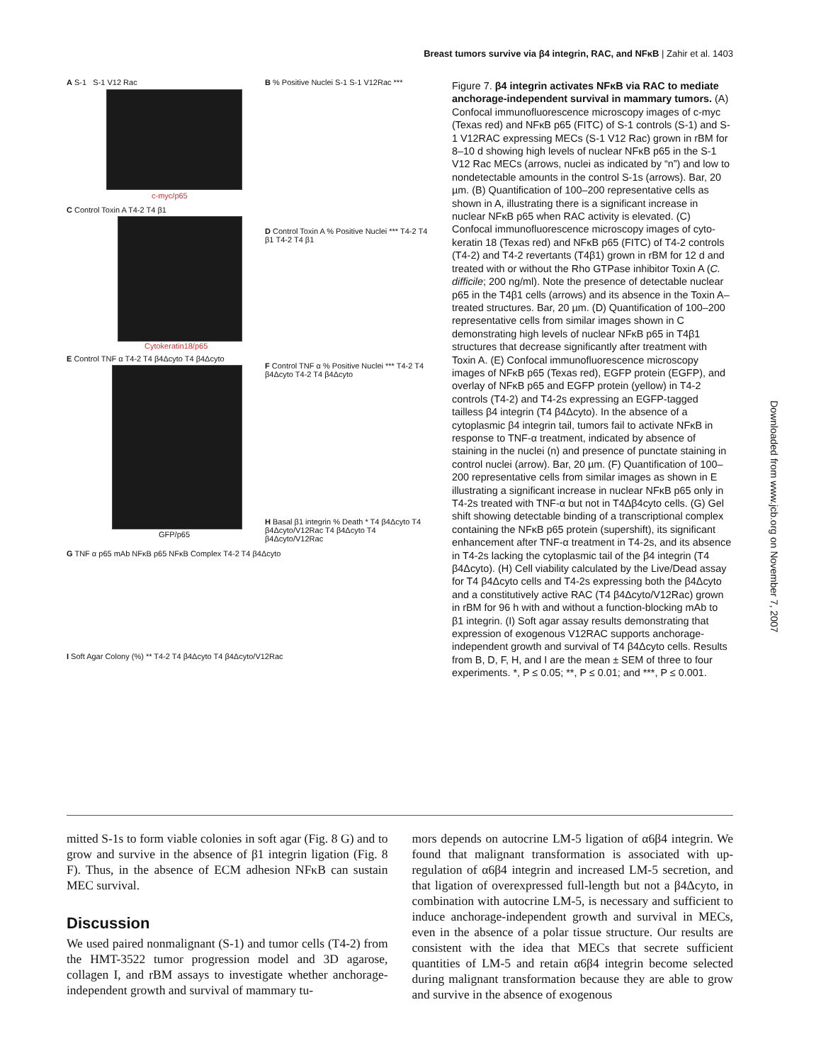Breast tumors survive via β4 integrin, RAC, and NFκB | Zahir et al. 1403
A S-1 S-1 V12 Rac
c-myc/p65
B % Positive Nuclei S-1 S-1 V12Rac ***
C Control Toxin A T4-2 T4 β1
Cytokeratin18/p65
D Control Toxin A % Positive Nuclei *** T4-2 T4 β1 T4-2 T4 β1
E Control TNF α T4-2 T4 β4Δcyto T4 β4Δcyto
GFP/p65
F Control TNF α % Positive Nuclei *** T4-2 T4 β4Δcyto T4-2 T4 β4Δcyto
G TNF α p65 mAb NFκB p65 NFκB Complex T4-2 T4 β4Δcyto
H Basal β1 integrin % Death * T4 β4Δcyto T4 β4Δcyto/V12Rac T4 β4Δcyto T4 β4Δcyto/V12Rac
I Soft Agar Colony (%) ** T4-2 T4 β4Δcyto T4 β4Δcyto/V12Rac
Figure 7. β4 integrin activates NFκB via RAC to mediate anchorage-independent survival in mammary tumors. (A) Confocal immunofluorescence microscopy images of c-myc (Texas red) and NFκB p65 (FITC) of S-1 controls (S-1) and S-1 V12RAC expressing MECs (S-1 V12 Rac) grown in rBM for 8–10 d showing high levels of nuclear NFκB p65 in the S-1 V12 Rac MECs (arrows, nuclei as indicated by “n”) and low to nondetectable amounts in the control S-1s (arrows). Bar, 20 µm. (B) Quantification of 100–200 representative cells as shown in A, illustrating there is a significant increase in nuclear NFκB p65 when RAC activity is elevated. (C) Confocal immunofluorescence microscopy images of cyto-keratin 18 (Texas red) and NFκB p65 (FITC) of T4-2 controls (T4-2) and T4-2 revertants (T4β1) grown in rBM for 12 d and treated with or without the Rho GTPase inhibitor Toxin A (C. difficile; 200 ng/ml). Note the presence of detectable nuclear p65 in the T4β1 cells (arrows) and its absence in the Toxin A–treated structures. Bar, 20 µm. (D) Quantification of 100–200 representative cells from similar images shown in C demonstrating high levels of nuclear NFκB p65 in T4β1 structures that decrease significantly after treatment with Toxin A. (E) Confocal immunofluorescence microscopy images of NFκB p65 (Texas red), EGFP protein (EGFP), and overlay of NFκB p65 and EGFP protein (yellow) in T4-2 controls (T4-2) and T4-2s expressing an EGFP-tagged tailless β4 integrin (T4 β4Δcyto). In the absence of a cytoplasmic β4 integrin tail, tumors fail to activate NFκB in response to TNF-α treatment, indicated by absence of staining in the nuclei (n) and presence of punctate staining in control nuclei (arrow). Bar, 20 µm. (F) Quantification of 100–200 representative cells from similar images as shown in E illustrating a significant increase in nuclear NFκB p65 only in T4-2s treated with TNF-α but not in T4Δβ4cyto cells. (G) Gel shift showing detectable binding of a transcriptional complex containing the NFκB p65 protein (supershift), its significant enhancement after TNF-α treatment in T4-2s, and its absence in T4-2s lacking the cytoplasmic tail of the β4 integrin (T4 β4Δcyto). (H) Cell viability calculated by the Live/Dead assay for T4 β4Δcyto cells and T4-2s expressing both the β4Δcyto and a constitutively active RAC (T4 β4Δcyto/V12Rac) grown in rBM for 96 h with and without a function-blocking mAb to β1 integrin. (I) Soft agar assay results demonstrating that expression of exogenous V12RAC supports anchorage-independent growth and survival of T4 β4Δcyto cells. Results from B, D, F, H, and I are the mean ± SEM of three to four experiments. *, P ≤ 0.05; **, P ≤ 0.01; and ***, P ≤ 0.001.
Downloaded from www.jcb.org on November 7, 2007
mitted S-1s to form viable colonies in soft agar (Fig. 8 G) and to grow and survive in the absence of β1 integrin ligation (Fig. 8 F). Thus, in the absence of ECM adhesion NFκB can sustain MEC survival.
Discussion
We used paired nonmalignant (S-1) and tumor cells (T4-2) from the HMT-3522 tumor progression model and 3D agarose, collagen I, and rBM assays to investigate whether anchorage-independent growth and survival of mammary tu-
mors depends on autocrine LM-5 ligation of α6β4 integrin. We found that malignant transformation is associated with up-regulation of α6β4 integrin and increased LM-5 secretion, and that ligation of overexpressed full-length but not a β4Δcyto, in combination with autocrine LM-5, is necessary and sufficient to induce anchorage-independent growth and survival in MECs, even in the absence of a polar tissue structure. Our results are consistent with the idea that MECs that secrete sufficient quantities of LM-5 and retain α6β4 integrin become selected during malignant transformation because they are able to grow and survive in the absence of exogenous